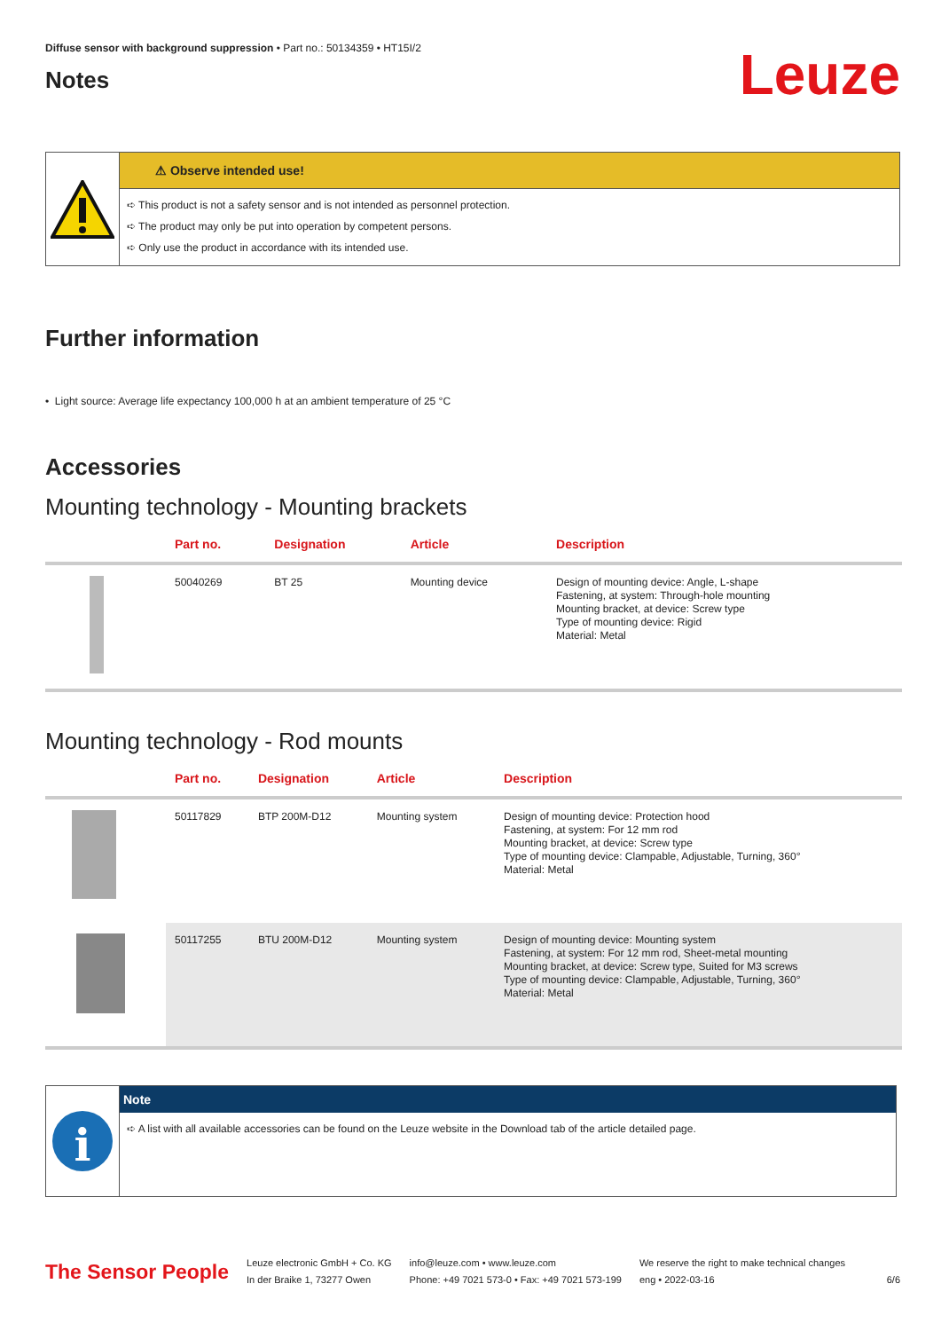Diffuse sensor with background suppression • Part no.: 50134359 • HT15I/2
Notes
Leuze
⚠ Observe intended use!
➪ This product is not a safety sensor and is not intended as personnel protection.
➪ The product may only be put into operation by competent persons.
➪ Only use the product in accordance with its intended use.
Further information
• Light source: Average life expectancy 100,000 h at an ambient temperature of 25 °C
Accessories
Mounting technology - Mounting brackets
| | Part no. | Designation | Article | Description |
| --- | --- | --- | --- | --- |
| | 50040269 | BT 25 | Mounting device | Design of mounting device: Angle, L-shape Fastening, at system: Through-hole mounting Mounting bracket, at device: Screw type Type of mounting device: Rigid Material: Metal |
Mounting technology - Rod mounts
| | Part no. | Designation | Article | Description |
| --- | --- | --- | --- | --- |
| | 50117829 | BTP 200M-D12 | Mounting system | Design of mounting device: Protection hood Fastening, at system: For 12 mm rod Mounting bracket, at device: Screw type Type of mounting device: Clampable, Adjustable, Turning, 360° Material: Metal |
| | 50117255 | BTU 200M-D12 | Mounting system | Design of mounting device: Mounting system Fastening, at system: For 12 mm rod, Sheet-metal mounting Mounting bracket, at device: Screw type, Suited for M3 screws Type of mounting device: Clampable, Adjustable, Turning, 360° Material: Metal |
i
Note
➪ A list with all available accessories can be found on the Leuze website in the Download tab of the article detailed page.
The Sensor People
Leuze electronic GmbH + Co. KG
In der Braike 1, 73277 Owen
info@leuze.com • www.leuze.com
Phone: +49 7021 573-0 • Fax: +49 7021 573-199
We reserve the right to make technical changes
eng • 2022-03-16
6/6